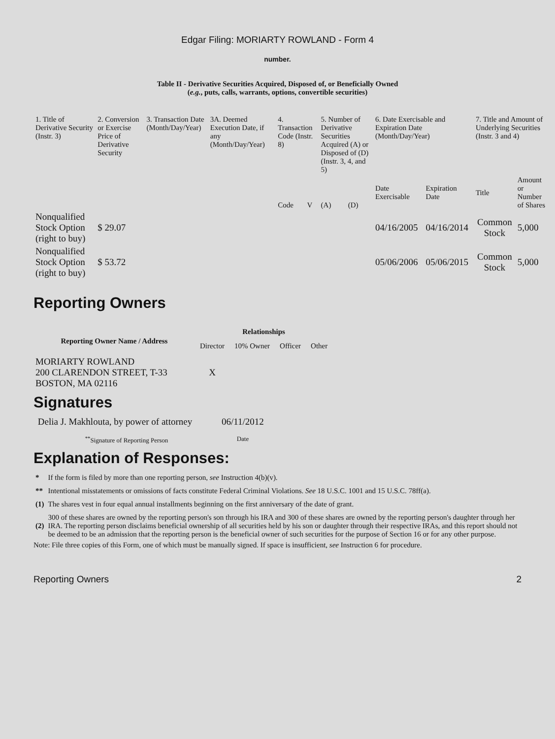Edgar Filing: MORIARTY ROWLAND - Form 4
number.
Table II - Derivative Securities Acquired, Disposed of, or Beneficially Owned
(e.g., puts, calls, warrants, options, convertible securities)
| 1. Title of Derivative Security (Instr. 3) | 2. Conversion or Exercise Price of Derivative Security | 3. Transaction Date (Month/Day/Year) | 3A. Deemed Execution Date, if any (Month/Day/Year) | 4. Transaction Code (Instr. 8) | | 5. Number of Derivative Securities Acquired (A) or Disposed of (D) (Instr. 3, 4, and 5) | | 6. Date Exercisable and Expiration Date (Month/Day/Year) | | 7. Title and Amount of Underlying Securities (Instr. 3 and 4) | |
| | | | | Code | V | (A) | (D) | Date Exercisable | Expiration Date | Title | Amount or Number of Shares |
| Nonqualified Stock Option (right to buy) | $ 29.07 | | | | | | | 04/16/2005 | 04/16/2014 | Common Stock | 5,000 |
| Nonqualified Stock Option (right to buy) | $ 53.72 | | | | | | | 05/06/2006 | 05/06/2015 | Common Stock | 5,000 |
Reporting Owners
| Reporting Owner Name / Address | Relationships | | | |
| --- | --- | --- | --- | --- |
| | Director | 10% Owner | Officer | Other |
| MORIARTY ROWLAND 200 CLARENDON STREET, T-33 BOSTON, MA 02116 | X | | | |
Signatures
| Delia J. Makhlouta, by power of attorney | 06/11/2012 |
| <sup>**</sup> Signature of Reporting Person | Date |
Explanation of Responses:
| * | If the form is filed by more than one reporting person, see Instruction 4(b)(v). |
| ** | Intentional misstatements or omissions of facts constitute Federal Criminal Violations. See 18 U.S.C. 1001 and 15 U.S.C. 78ff(a). |
| (1) | The shares vest in four equal annual installments beginning on the first anniversary of the date of grant. |
| (2) | 300 of these shares are owned by the reporting person's son through his IRA and 300 of these shares are owned by the reporting person's daughter through her IRA. The reporting person disclaims beneficial ownership of all securities held by his son or daughter through their respective IRAs, and this report should not be deemed to be an admission that the reporting person is the beneficial owner of such securities for the purpose of Section 16 or for any other purpose. |
Note: File three copies of this Form, one of which must be manually signed. If space is insufficient, see Instruction 6 for procedure.
Reporting Owners 2